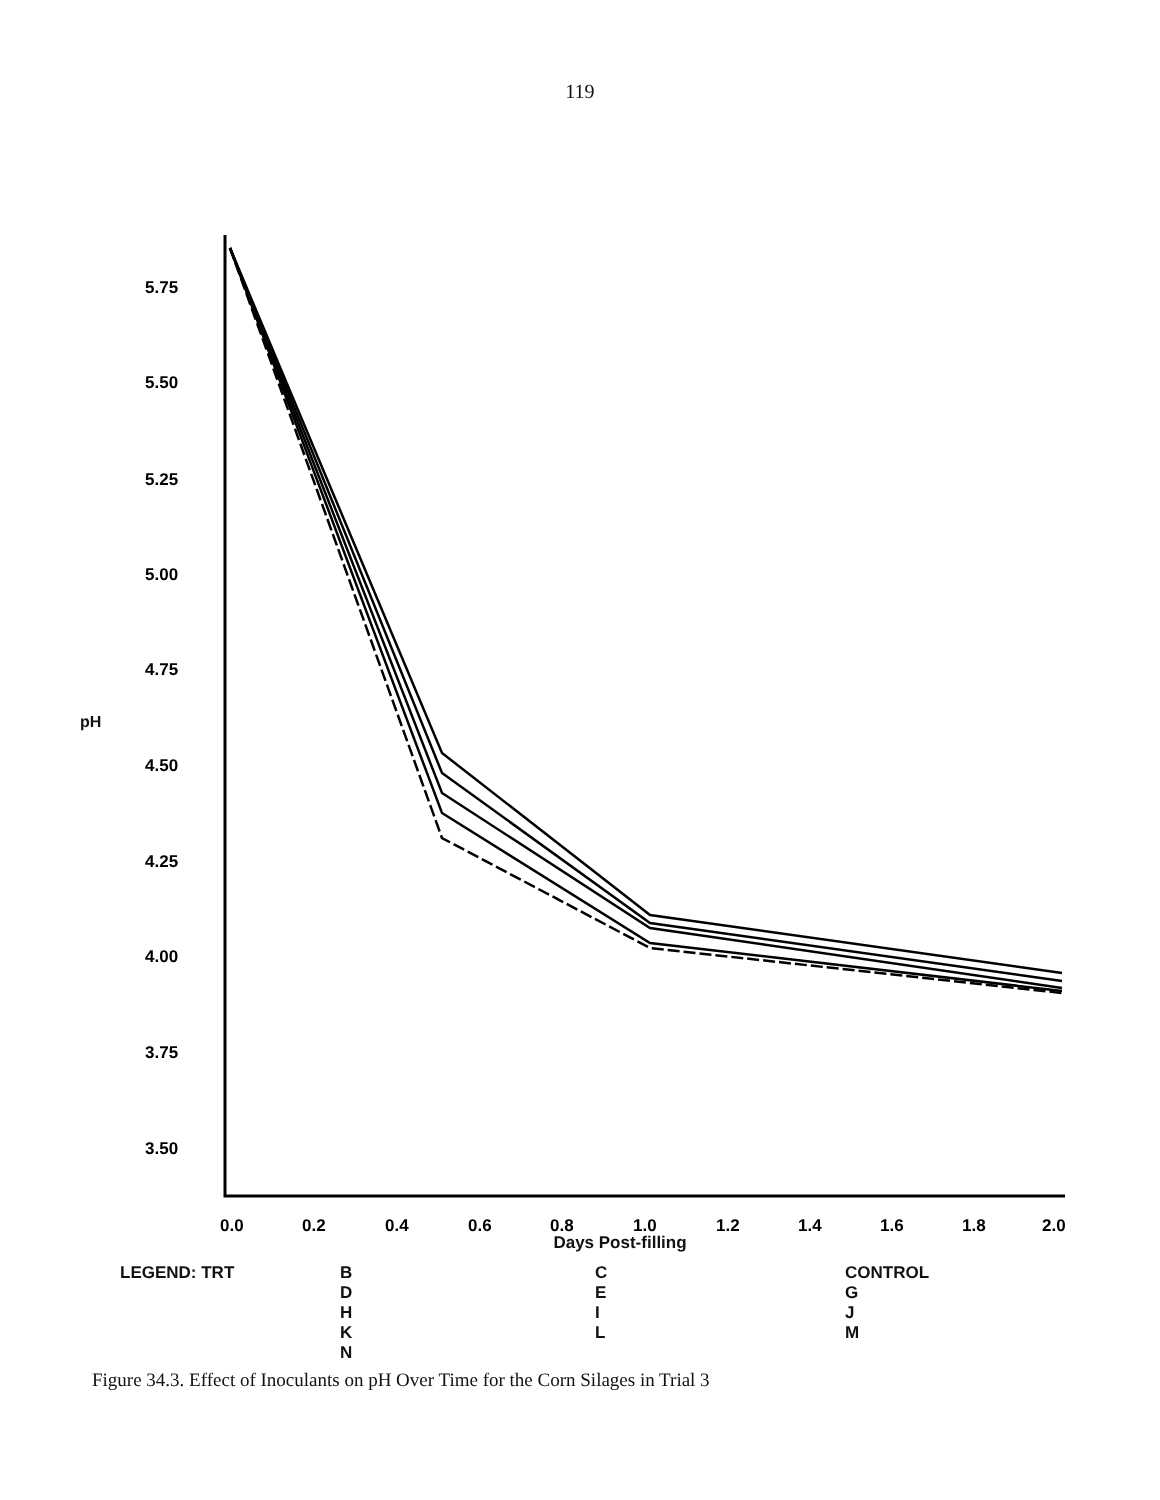119
pH
5.75
5.50
5.25
5.00
4.75
4.50
4.25
4.00
3.75
3.50
0.0
0.2
0.4
0.6
0.8
1.0
1.2
1.4
1.6
1.8
2.0
Days Post-filling
LEGEND: TRT B
D
H
K
N
C
E
I
L
CONTROL
G
J
M
Figure 34.3. Effect of Inoculants on pH Over Time for the Corn Silages in Trial 3